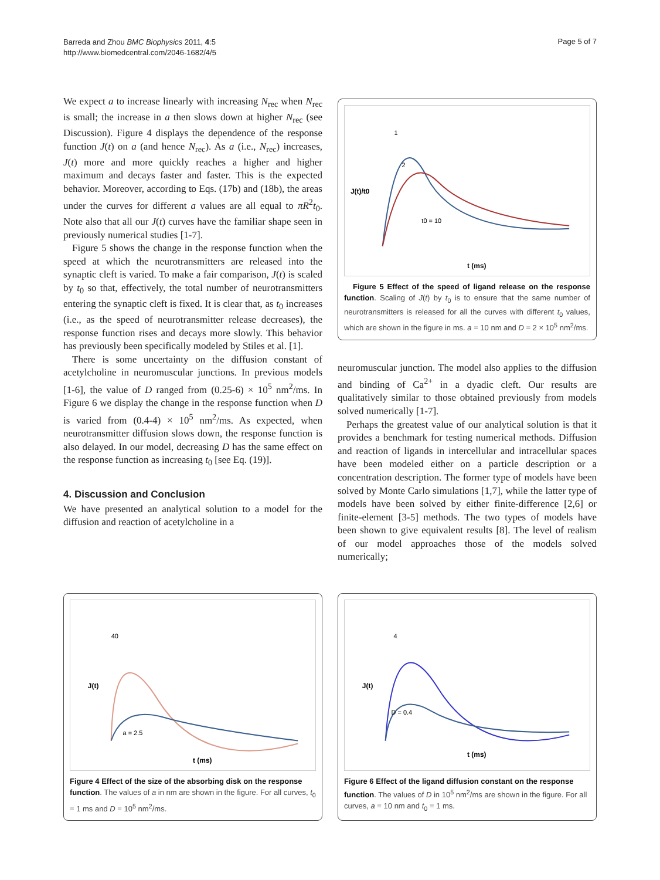Barreda and Zhou BMC Biophysics 2011, 4:5
http://www.biomedcentral.com/2046-1682/4/5
Page 5 of 7
We expect a to increase linearly with increasing N<sub>rec</sub> when N<sub>rec</sub> is small; the increase in a then slows down at higher N<sub>rec</sub> (see Discussion). Figure 4 displays the dependence of the response function J(t) on a (and hence N<sub>rec</sub>). As a (i.e., N<sub>rec</sub>) increases, J(t) more and more quickly reaches a higher and higher maximum and decays faster and faster. This is the expected behavior. Moreover, according to Eqs. (17b) and (18b), the areas under the curves for different a values are all equal to πR<sup>2</sup>t<sub>0</sub>. Note also that all our J(t) curves have the familiar shape seen in previously numerical studies [1-7].
Figure 5 shows the change in the response function when the speed at which the neurotransmitters are released into the synaptic cleft is varied. To make a fair comparison, J(t) is scaled by t<sub>0</sub> so that, effectively, the total number of neurotransmitters entering the synaptic cleft is fixed. It is clear that, as t<sub>0</sub> increases (i.e., as the speed of neurotransmitter release decreases), the response function rises and decays more slowly. This behavior has previously been specifically modeled by Stiles et al. [1].
There is some uncertainty on the diffusion constant of acetylcholine in neuromuscular junctions. In previous models [1-6], the value of D ranged from (0.25-6) × 10<sup>5</sup> nm<sup>2</sup>/ms. In Figure 6 we display the change in the response function when D is varied from (0.4-4) × 10<sup>5</sup> nm<sup>2</sup>/ms. As expected, when neurotransmitter diffusion slows down, the response function is also delayed. In our model, decreasing D has the same effect on the response function as increasing t<sub>0</sub> [see Eq. (19)].
4. Discussion and Conclusion
We have presented an analytical solution to a model for the diffusion and reaction of acetylcholine in a
J(t)/t0
t (ms)
1
2
t0 = 10
Figure 5 Effect of the speed of ligand release on the response function. Scaling of J(t) by t<sub>0</sub> is to ensure that the same number of neurotransmitters is released for all the curves with different t<sub>0</sub> values, which are shown in the figure in ms. a = 10 nm and D = 2 × 10<sup>5</sup> nm<sup>2</sup>/ms.
neuromuscular junction. The model also applies to the diffusion and binding of Ca<sup>2+</sup> in a dyadic cleft. Our results are qualitatively similar to those obtained previously from models solved numerically [1-7].
Perhaps the greatest value of our analytical solution is that it provides a benchmark for testing numerical methods. Diffusion and reaction of ligands in intercellular and intracellular spaces have been modeled either on a particle description or a concentration description. The former type of models have been solved by Monte Carlo simulations [1,7], while the latter type of models have been solved by either finite-difference [2,6] or finite-element [3-5] methods. The two types of models have been shown to give equivalent results [8]. The level of realism of our model approaches those of the models solved numerically;
J(t)
t (ms)
40
a = 2.5
Figure 4 Effect of the size of the absorbing disk on the response function. The values of a in nm are shown in the figure. For all curves, t<sub>0</sub> = 1 ms and D = 10<sup>5</sup> nm<sup>2</sup>/ms.
J(t)
t (ms)
4
D = 0.4
Figure 6 Effect of the ligand diffusion constant on the response function. The values of D in 10<sup>5</sup> nm<sup>2</sup>/ms are shown in the figure. For all curves, a = 10 nm and t<sub>0</sub> = 1 ms.